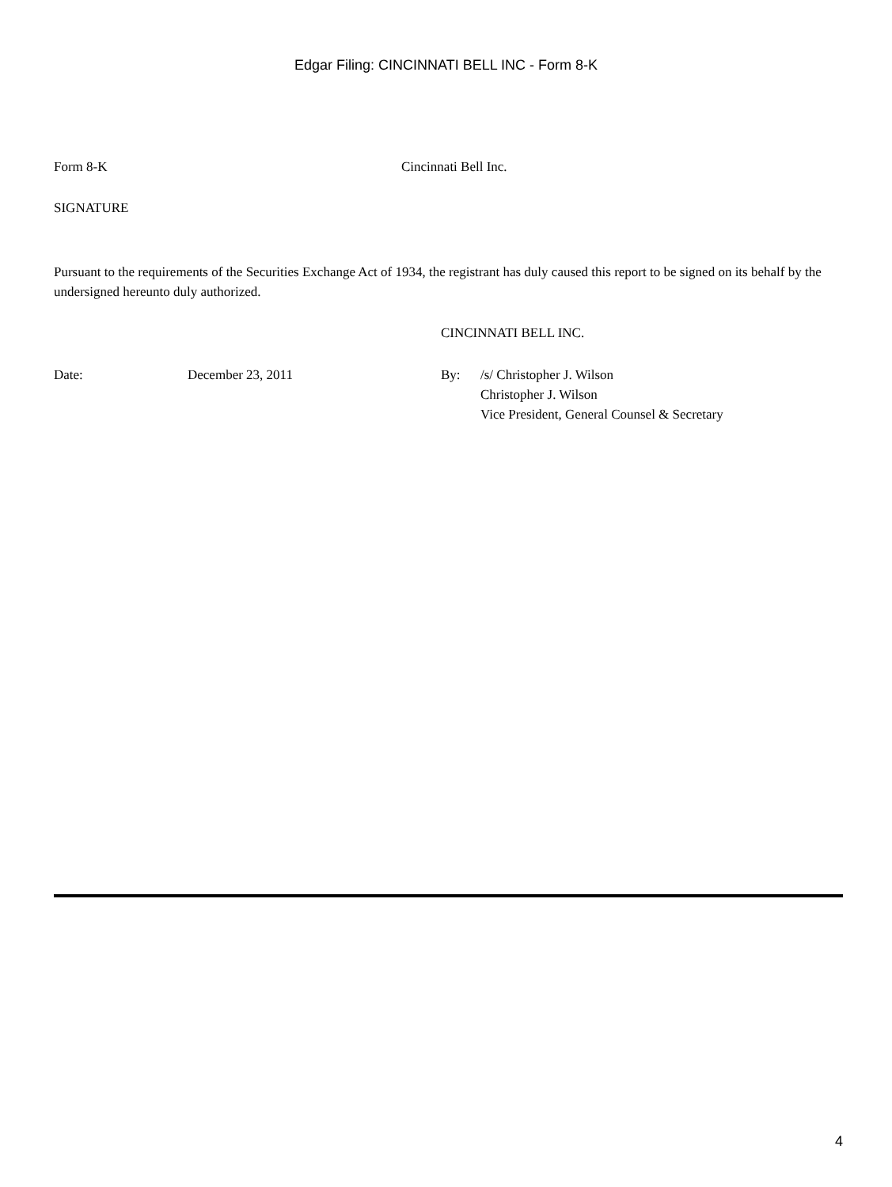Edgar Filing: CINCINNATI BELL INC - Form 8-K
Form 8-K Cincinnati Bell Inc.
SIGNATURE
Pursuant to the requirements of the Securities Exchange Act of 1934, the registrant has duly caused this report to be signed on its behalf by the undersigned hereunto duly authorized.
CINCINNATI BELL INC.
Date: December 23, 2011 By: /s/ Christopher J. Wilson
Christopher J. Wilson
Vice President, General Counsel & Secretary
4